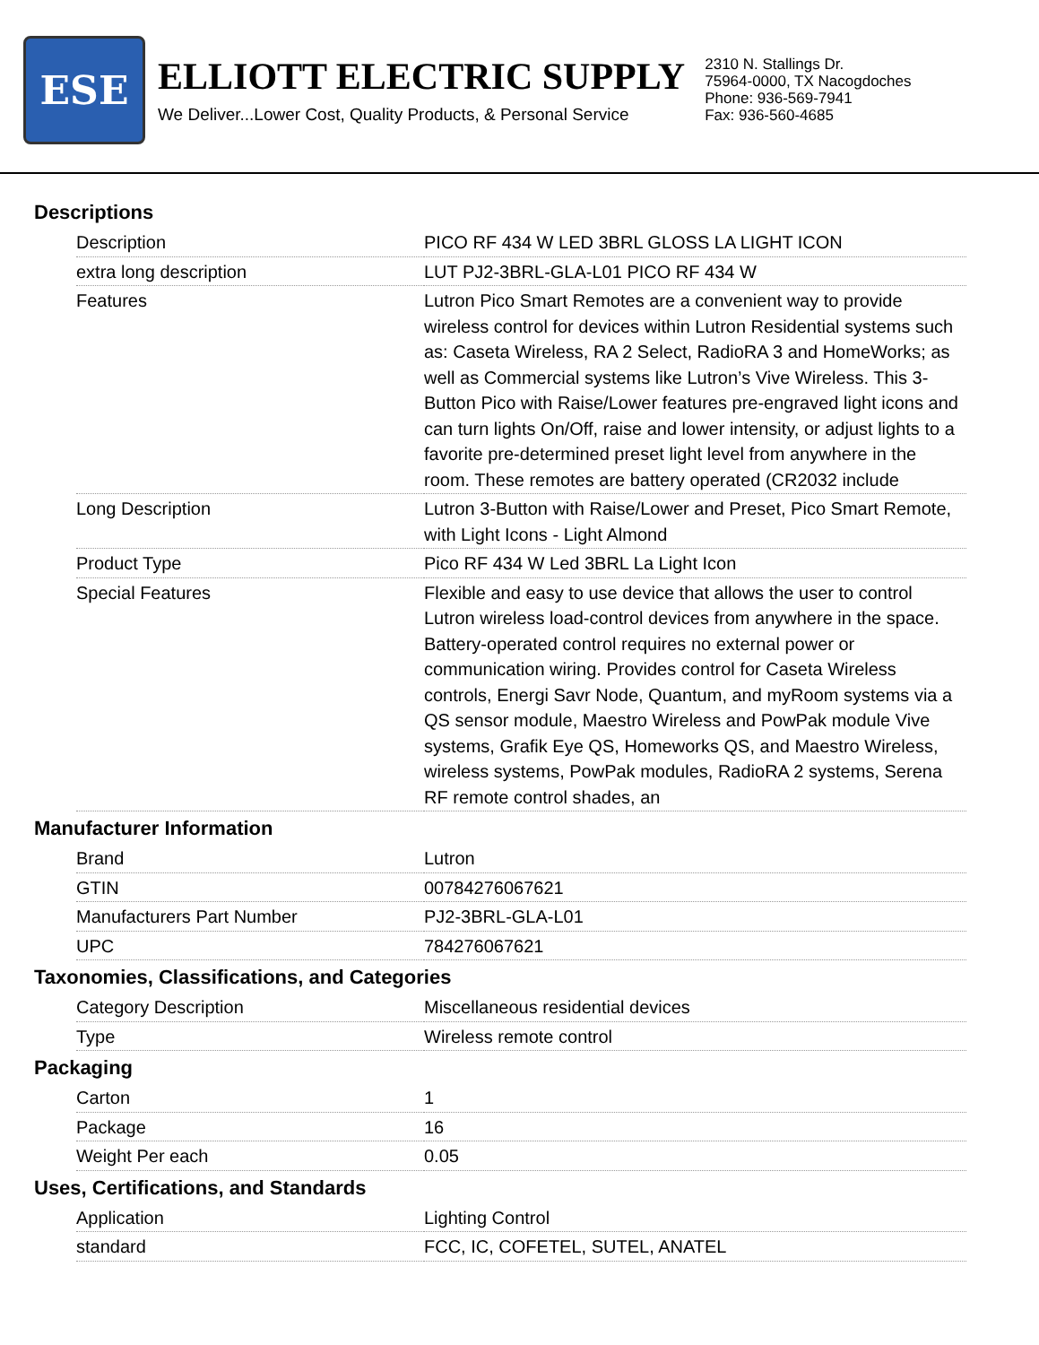ESE
ELLIOTT ELECTRIC SUPPLY
We Deliver...Lower Cost, Quality Products, & Personal Service
2310 N. Stallings Dr.
75964-0000, TX Nacogdoches
Phone: 936-569-7941
Fax: 936-560-4685
Descriptions
| Description | PICO RF 434 W LED 3BRL GLOSS LA LIGHT ICON |
| extra long description | LUT PJ2-3BRL-GLA-L01 PICO RF 434 W |
| Features | Lutron Pico Smart Remotes are a convenient way to provide wireless control for devices within Lutron Residential systems such as: Caseta Wireless, RA 2 Select, RadioRA 3 and HomeWorks; as well as Commercial systems like Lutron’s Vive Wireless. This 3-Button Pico with Raise/Lower features pre-engraved light icons and can turn lights On/Off, raise and lower intensity, or adjust lights to a favorite pre-determined preset light level from anywhere in the room. These remotes are battery operated (CR2032 include |
| Long Description | Lutron 3-Button with Raise/Lower and Preset, Pico Smart Remote, with Light Icons - Light Almond |
| Product Type | Pico RF 434 W Led 3BRL La Light Icon |
| Special Features | Flexible and easy to use device that allows the user to control Lutron wireless load-control devices from anywhere in the space. Battery-operated control requires no external power or communication wiring. Provides control for Caseta Wireless controls, Energi Savr Node, Quantum, and myRoom systems via a QS sensor module, Maestro Wireless and PowPak module Vive systems, Grafik Eye QS, Homeworks QS, and Maestro Wireless, wireless systems, PowPak modules, RadioRA 2 systems, Serena RF remote control shades, an |
Manufacturer Information
| Brand | Lutron |
| GTIN | 00784276067621 |
| Manufacturers Part Number | PJ2-3BRL-GLA-L01 |
| UPC | 784276067621 |
Taxonomies, Classifications, and Categories
| Category Description | Miscellaneous residential devices |
| Type | Wireless remote control |
Packaging
| Carton | 1 |
| Package | 16 |
| Weight Per each | 0.05 |
Uses, Certifications, and Standards
| Application | Lighting Control |
| standard | FCC, IC, COFETEL, SUTEL, ANATEL |